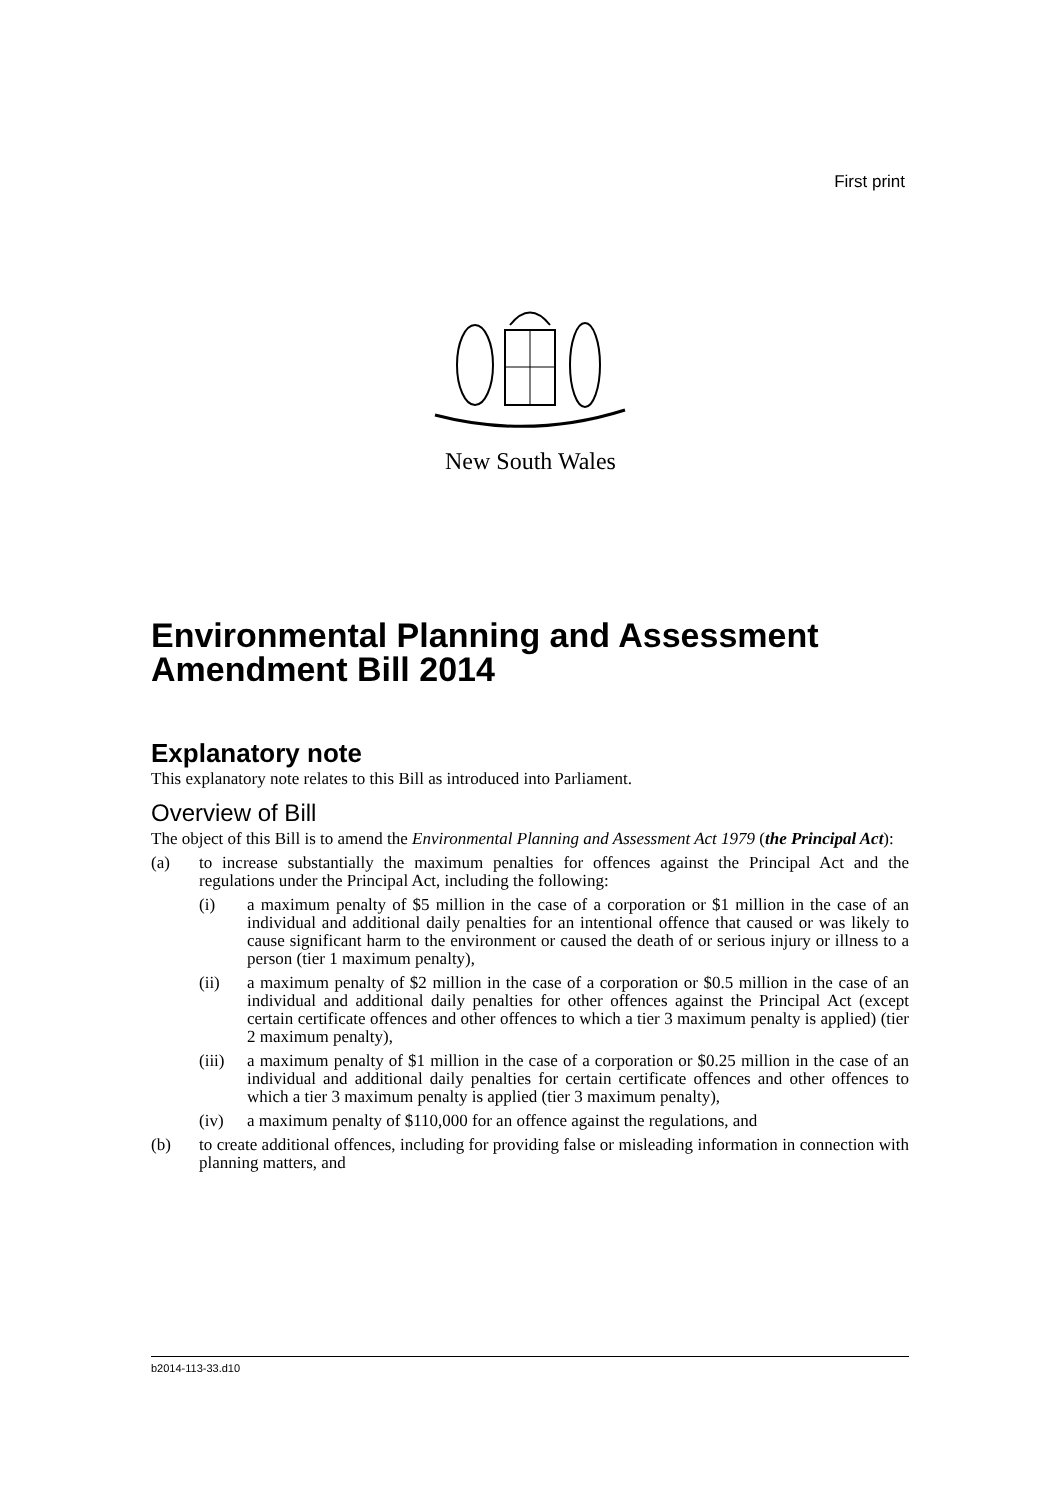First print
New South Wales
Environmental Planning and Assessment Amendment Bill 2014
Explanatory note
This explanatory note relates to this Bill as introduced into Parliament.
Overview of Bill
The object of this Bill is to amend the Environmental Planning and Assessment Act 1979 (the Principal Act):
(a) to increase substantially the maximum penalties for offences against the Principal Act and the regulations under the Principal Act, including the following:
(i) a maximum penalty of $5 million in the case of a corporation or $1 million in the case of an individual and additional daily penalties for an intentional offence that caused or was likely to cause significant harm to the environment or caused the death of or serious injury or illness to a person (tier 1 maximum penalty),
(ii) a maximum penalty of $2 million in the case of a corporation or $0.5 million in the case of an individual and additional daily penalties for other offences against the Principal Act (except certain certificate offences and other offences to which a tier 3 maximum penalty is applied) (tier 2 maximum penalty),
(iii)
a maximum penalty of $1 million in the case of a corporation or $0.25 million in the case of an individual and additional daily penalties for certain certificate offences and other offences to which a tier 3 maximum penalty is applied (tier 3 maximum penalty),
(iv) a maximum penalty of $110,000 for an offence against the regulations, and
(b) to create additional offences, including for providing false or misleading information in connection with planning matters, and
b2014-113-33.d10